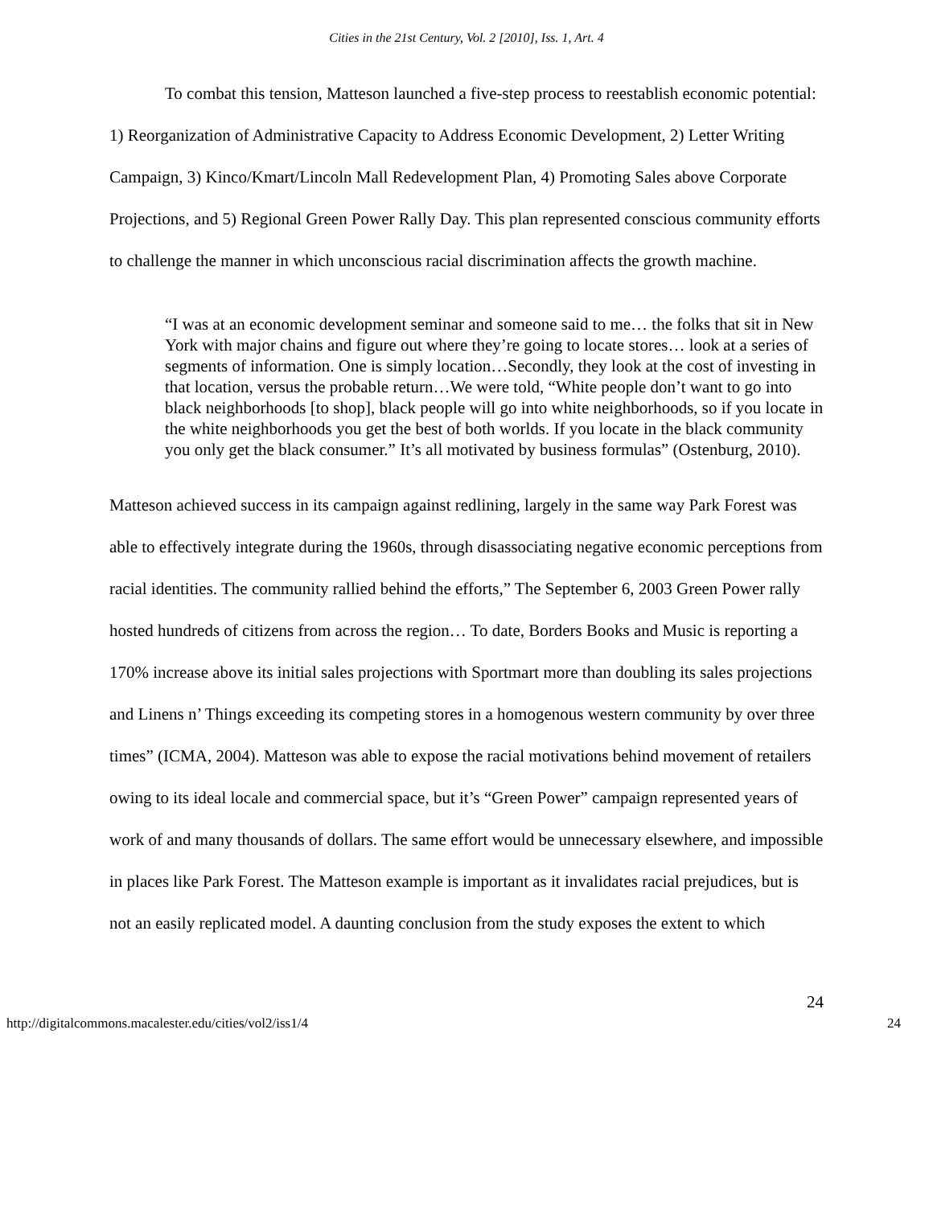Cities in the 21st Century, Vol. 2 [2010], Iss. 1, Art. 4
To combat this tension, Matteson launched a five-step process to reestablish economic potential: 1) Reorganization of Administrative Capacity to Address Economic Development, 2) Letter Writing Campaign, 3) Kinco/Kmart/Lincoln Mall Redevelopment Plan, 4) Promoting Sales above Corporate Projections, and 5) Regional Green Power Rally Day. This plan represented conscious community efforts to challenge the manner in which unconscious racial discrimination affects the growth machine.
“I was at an economic development seminar and someone said to me… the folks that sit in New York with major chains and figure out where they’re going to locate stores… look at a series of segments of information. One is simply location…Secondly, they look at the cost of investing in that location, versus the probable return…We were told, “White people don’t want to go into black neighborhoods [to shop], black people will go into white neighborhoods, so if you locate in the white neighborhoods you get the best of both worlds. If you locate in the black community you only get the black consumer.” It’s all motivated by business formulas” (Ostenburg, 2010).
Matteson achieved success in its campaign against redlining, largely in the same way Park Forest was able to effectively integrate during the 1960s, through disassociating negative economic perceptions from racial identities. The community rallied behind the efforts,” The September 6, 2003 Green Power rally hosted hundreds of citizens from across the region… To date, Borders Books and Music is reporting a 170% increase above its initial sales projections with Sportmart more than doubling its sales projections and Linens n’ Things exceeding its competing stores in a homogenous western community by over three times” (ICMA, 2004). Matteson was able to expose the racial motivations behind movement of retailers owing to its ideal locale and commercial space, but it’s “Green Power” campaign represented years of work of and many thousands of dollars. The same effort would be unnecessary elsewhere, and impossible in places like Park Forest. The Matteson example is important as it invalidates racial prejudices, but is not an easily replicated model. A daunting conclusion from the study exposes the extent to which
24
http://digitalcommons.macalester.edu/cities/vol2/iss1/4 24